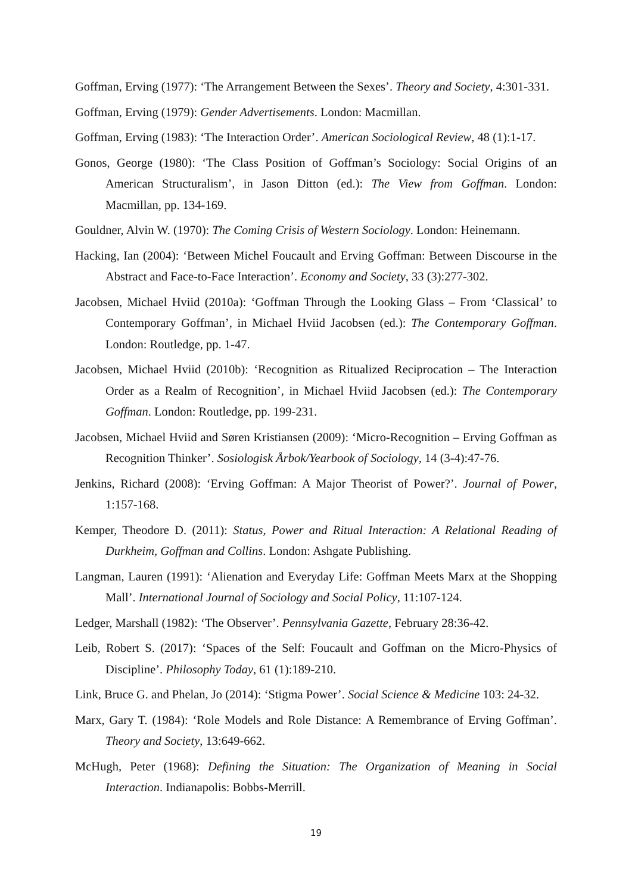Goffman, Erving (1977): ‘The Arrangement Between the Sexes’. Theory and Society, 4:301-331.
Goffman, Erving (1979): Gender Advertisements. London: Macmillan.
Goffman, Erving (1983): ‘The Interaction Order’. American Sociological Review, 48 (1):1-17.
Gonos, George (1980): ‘The Class Position of Goffman’s Sociology: Social Origins of an American Structuralism’, in Jason Ditton (ed.): The View from Goffman. London: Macmillan, pp. 134-169.
Gouldner, Alvin W. (1970): The Coming Crisis of Western Sociology. London: Heinemann.
Hacking, Ian (2004): ‘Between Michel Foucault and Erving Goffman: Between Discourse in the Abstract and Face-to-Face Interaction’. Economy and Society, 33 (3):277-302.
Jacobsen, Michael Hviid (2010a): ‘Goffman Through the Looking Glass – From ‘Classical’ to Contemporary Goffman’, in Michael Hviid Jacobsen (ed.): The Contemporary Goffman. London: Routledge, pp. 1-47.
Jacobsen, Michael Hviid (2010b): ‘Recognition as Ritualized Reciprocation – The Interaction Order as a Realm of Recognition’, in Michael Hviid Jacobsen (ed.): The Contemporary Goffman. London: Routledge, pp. 199-231.
Jacobsen, Michael Hviid and Søren Kristiansen (2009): ‘Micro-Recognition – Erving Goffman as Recognition Thinker’. Sosiologisk Årbok/Yearbook of Sociology, 14 (3-4):47-76.
Jenkins, Richard (2008): ‘Erving Goffman: A Major Theorist of Power?’. Journal of Power, 1:157-168.
Kemper, Theodore D. (2011): Status, Power and Ritual Interaction: A Relational Reading of Durkheim, Goffman and Collins. London: Ashgate Publishing.
Langman, Lauren (1991): ‘Alienation and Everyday Life: Goffman Meets Marx at the Shopping Mall’. International Journal of Sociology and Social Policy, 11:107-124.
Ledger, Marshall (1982): ‘The Observer’. Pennsylvania Gazette, February 28:36-42.
Leib, Robert S. (2017): ‘Spaces of the Self: Foucault and Goffman on the Micro-Physics of Discipline’. Philosophy Today, 61 (1):189-210.
Link, Bruce G. and Phelan, Jo (2014): ‘Stigma Power’. Social Science & Medicine 103: 24-32.
Marx, Gary T. (1984): ‘Role Models and Role Distance: A Remembrance of Erving Goffman’. Theory and Society, 13:649-662.
McHugh, Peter (1968): Defining the Situation: The Organization of Meaning in Social Interaction. Indianapolis: Bobbs-Merrill.
19